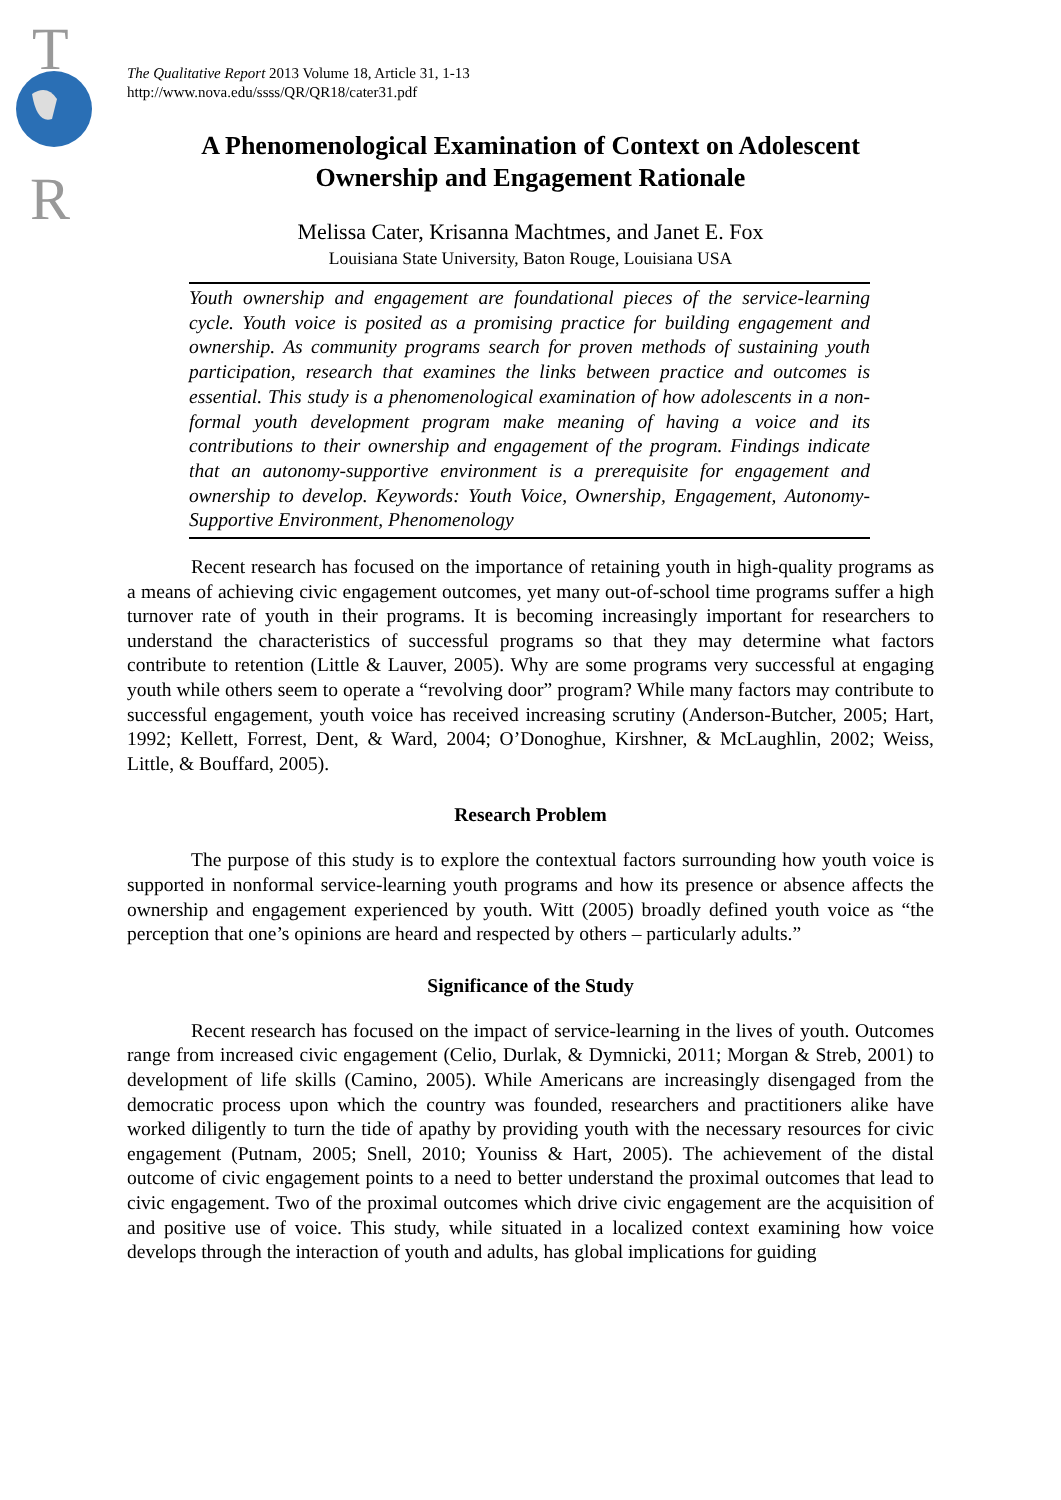T
R
The Qualitative Report 2013 Volume 18, Article 31, 1-13
http://www.nova.edu/ssss/QR/QR18/cater31.pdf
A Phenomenological Examination of Context on Adolescent Ownership and Engagement Rationale
Melissa Cater, Krisanna Machtmes, and Janet E. Fox
Louisiana State University, Baton Rouge, Louisiana USA
Youth ownership and engagement are foundational pieces of the service-learning cycle. Youth voice is posited as a promising practice for building engagement and ownership. As community programs search for proven methods of sustaining youth participation, research that examines the links between practice and outcomes is essential. This study is a phenomenological examination of how adolescents in a non-formal youth development program make meaning of having a voice and its contributions to their ownership and engagement of the program. Findings indicate that an autonomy-supportive environment is a prerequisite for engagement and ownership to develop. Keywords: Youth Voice, Ownership, Engagement, Autonomy-Supportive Environment, Phenomenology
Recent research has focused on the importance of retaining youth in high-quality programs as a means of achieving civic engagement outcomes, yet many out-of-school time programs suffer a high turnover rate of youth in their programs. It is becoming increasingly important for researchers to understand the characteristics of successful programs so that they may determine what factors contribute to retention (Little & Lauver, 2005). Why are some programs very successful at engaging youth while others seem to operate a “revolving door” program? While many factors may contribute to successful engagement, youth voice has received increasing scrutiny (Anderson-Butcher, 2005; Hart, 1992; Kellett, Forrest, Dent, & Ward, 2004; O’Donoghue, Kirshner, & McLaughlin, 2002; Weiss, Little, & Bouffard, 2005).
Research Problem
The purpose of this study is to explore the contextual factors surrounding how youth voice is supported in nonformal service-learning youth programs and how its presence or absence affects the ownership and engagement experienced by youth. Witt (2005) broadly defined youth voice as “the perception that one’s opinions are heard and respected by others – particularly adults.”
Significance of the Study
Recent research has focused on the impact of service-learning in the lives of youth. Outcomes range from increased civic engagement (Celio, Durlak, & Dymnicki, 2011; Morgan & Streb, 2001) to development of life skills (Camino, 2005). While Americans are increasingly disengaged from the democratic process upon which the country was founded, researchers and practitioners alike have worked diligently to turn the tide of apathy by providing youth with the necessary resources for civic engagement (Putnam, 2005; Snell, 2010; Youniss & Hart, 2005). The achievement of the distal outcome of civic engagement points to a need to better understand the proximal outcomes that lead to civic engagement. Two of the proximal outcomes which drive civic engagement are the acquisition of and positive use of voice. This study, while situated in a localized context examining how voice develops through the interaction of youth and adults, has global implications for guiding